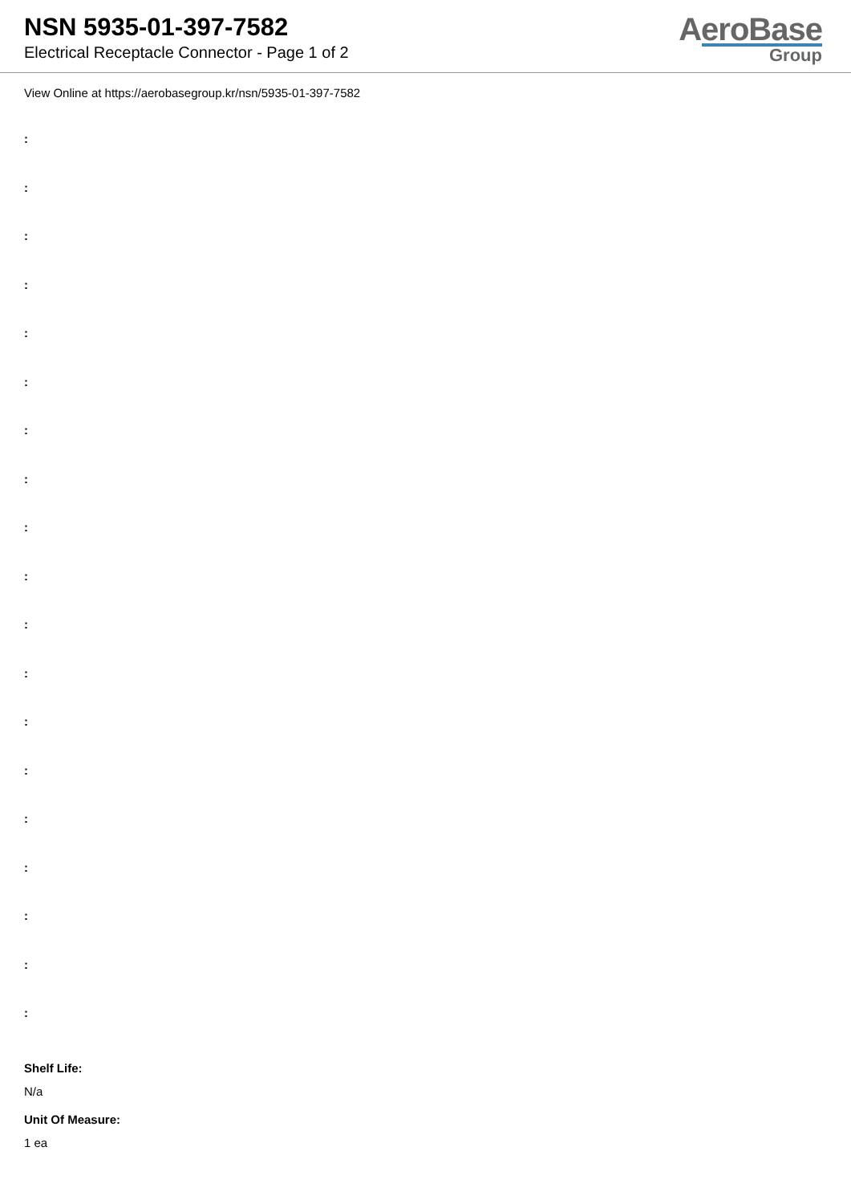NSN 5935-01-397-7582
Electrical Receptacle Connector - Page 1 of 2
AeroBase
Group
View Online at https://aerobasegroup.kr/nsn/5935-01-397-7582
:
:
:
:
:
:
:
:
:
:
:
:
:
:
:
:
:
:
:
Shelf Life:
N/a
Unit Of Measure:
1 ea